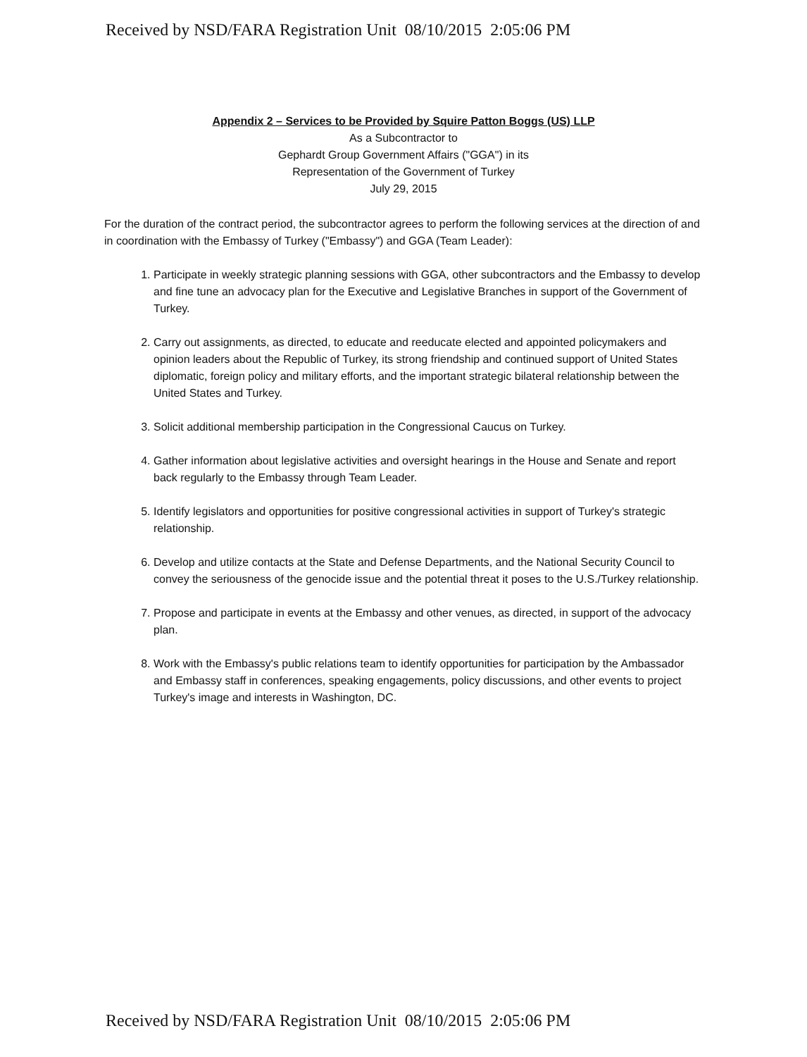Received by NSD/FARA Registration Unit 08/10/2015 2:05:06 PM
Appendix 2 – Services to be Provided by Squire Patton Boggs (US) LLP
As a Subcontractor to
Gephardt Group Government Affairs ("GGA") in its
Representation of the Government of Turkey
July 29, 2015
For the duration of the contract period, the subcontractor agrees to perform the following services at the direction of and in coordination with the Embassy of Turkey ("Embassy") and GGA (Team Leader):
1. Participate in weekly strategic planning sessions with GGA, other subcontractors and the Embassy to develop and fine tune an advocacy plan for the Executive and Legislative Branches in support of the Government of Turkey.
2. Carry out assignments, as directed, to educate and reeducate elected and appointed policymakers and opinion leaders about the Republic of Turkey, its strong friendship and continued support of United States diplomatic, foreign policy and military efforts, and the important strategic bilateral relationship between the United States and Turkey.
3. Solicit additional membership participation in the Congressional Caucus on Turkey.
4. Gather information about legislative activities and oversight hearings in the House and Senate and report back regularly to the Embassy through Team Leader.
5. Identify legislators and opportunities for positive congressional activities in support of Turkey's strategic relationship.
6. Develop and utilize contacts at the State and Defense Departments, and the National Security Council to convey the seriousness of the genocide issue and the potential threat it poses to the U.S./Turkey relationship.
7. Propose and participate in events at the Embassy and other venues, as directed, in support of the advocacy plan.
8. Work with the Embassy's public relations team to identify opportunities for participation by the Ambassador and Embassy staff in conferences, speaking engagements, policy discussions, and other events to project Turkey's image and interests in Washington, DC.
Received by NSD/FARA Registration Unit 08/10/2015 2:05:06 PM